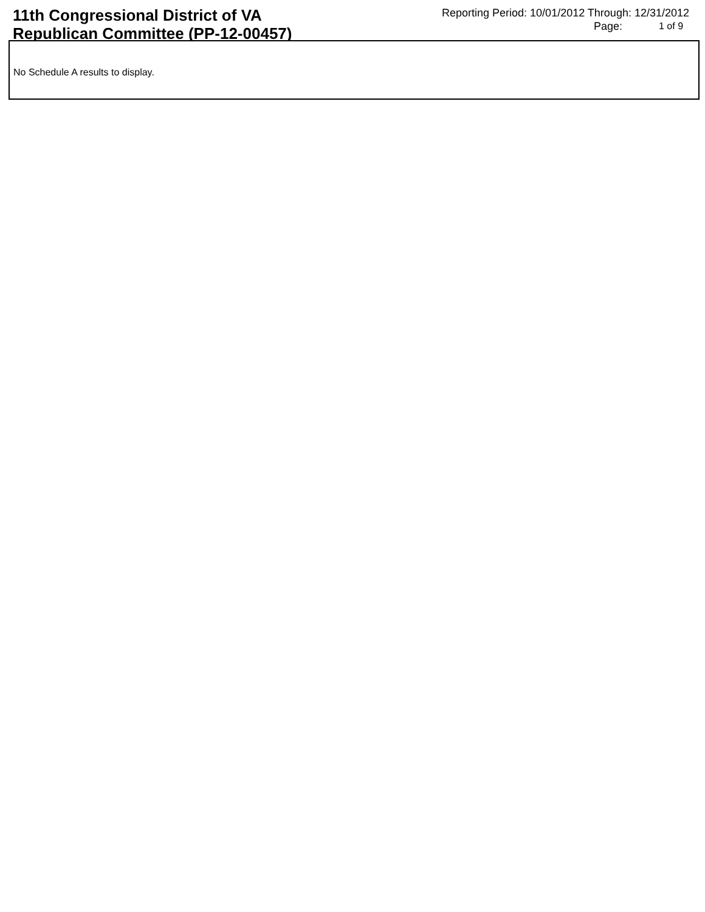11th Congressional District of VA
Republican Committee (PP-12-00457)
Reporting Period: 10/01/2012 Through: 12/31/2012
Page: 1 of 9
No Schedule A results to display.